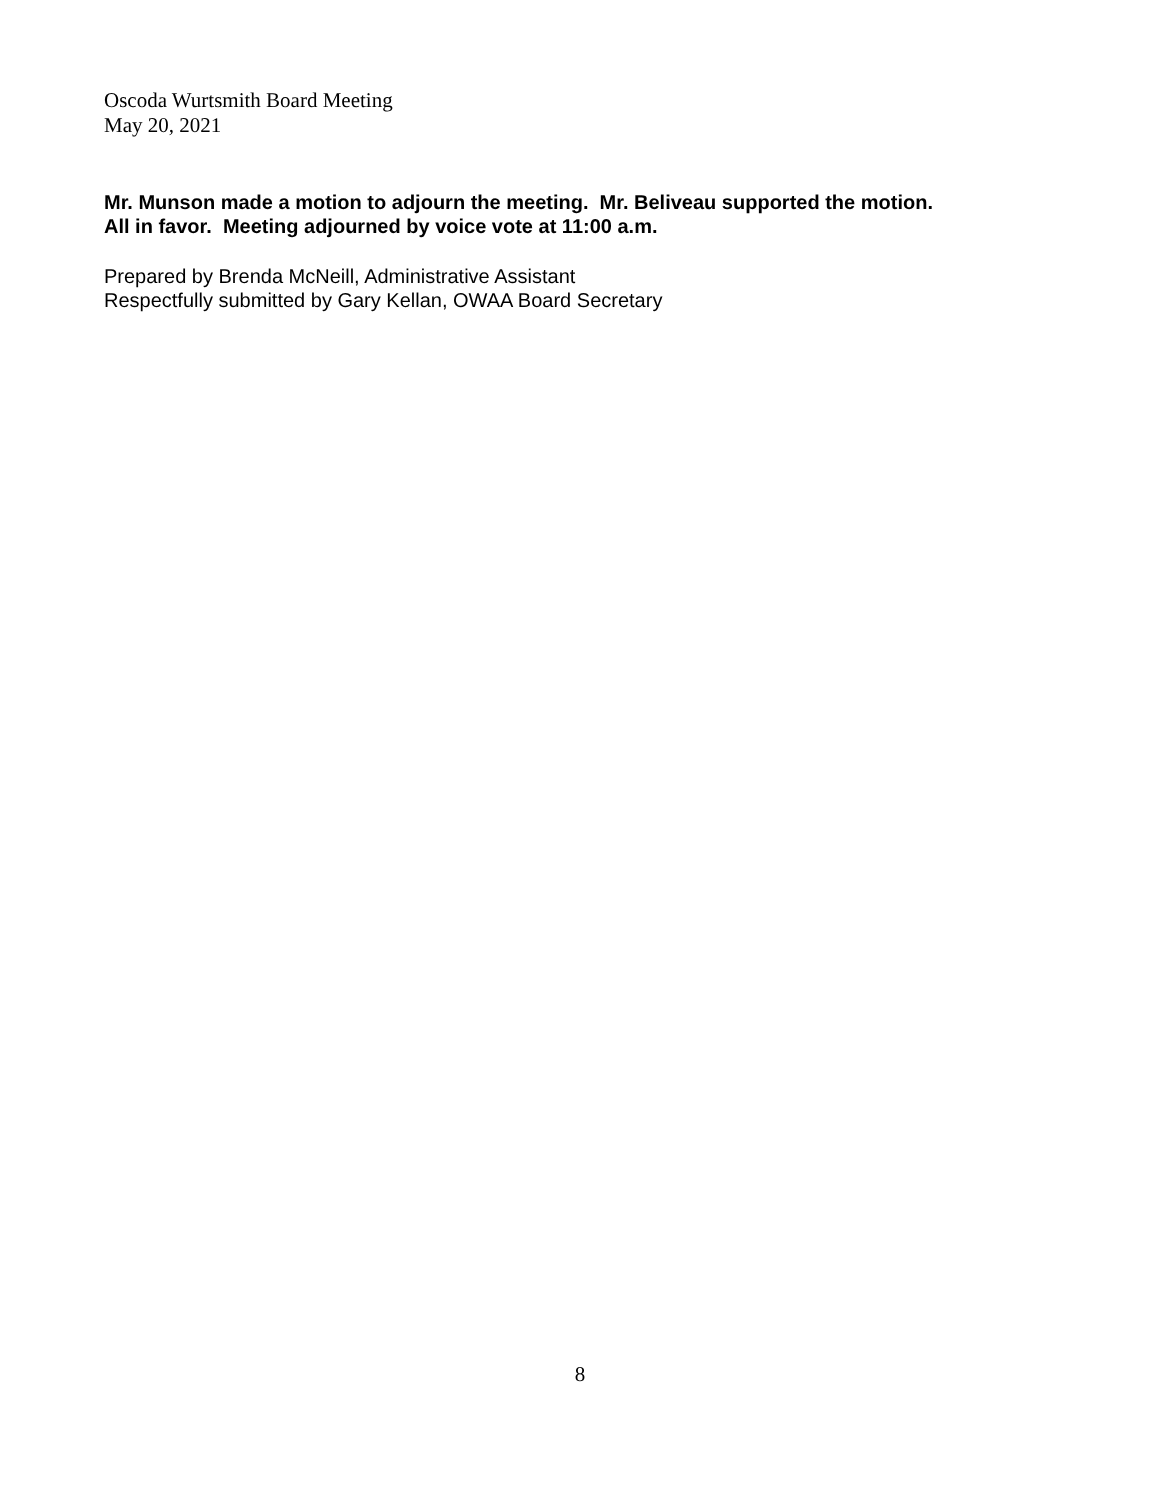Oscoda Wurtsmith Board Meeting
May 20, 2021
Mr. Munson made a motion to adjourn the meeting. Mr. Beliveau supported the motion.
All in favor. Meeting adjourned by voice vote at 11:00 a.m.
Prepared by Brenda McNeill, Administrative Assistant
Respectfully submitted by Gary Kellan, OWAA Board Secretary
8